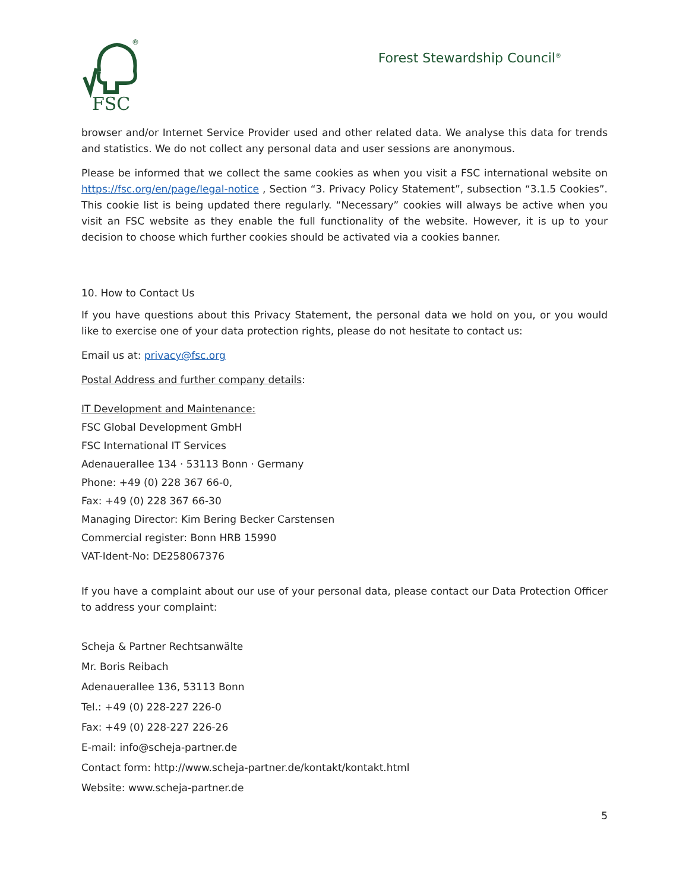FSC
®
Forest Stewardship Council<sup>®</sup>
browser and/or Internet Service Provider used and other related data. We analyse this data for trends and statistics. We do not collect any personal data and user sessions are anonymous.
Please be informed that we collect the same cookies as when you visit a FSC international website on https://fsc.org/en/page/legal-notice , Section “3. Privacy Policy Statement”, subsection “3.1.5 Cookies”. This cookie list is being updated there regularly. “Necessary” cookies will always be active when you visit an FSC website as they enable the full functionality of the website. However, it is up to your decision to choose which further cookies should be activated via a cookies banner.
10. How to Contact Us
If you have questions about this Privacy Statement, the personal data we hold on you, or you would like to exercise one of your data protection rights, please do not hesitate to contact us:
Email us at: privacy@fsc.org
Postal Address and further company details:
IT Development and Maintenance:
FSC Global Development GmbH
FSC International IT Services
Adenauerallee 134 · 53113 Bonn · Germany
Phone: +49 (0) 228 367 66-0,
Fax: +49 (0) 228 367 66-30
Managing Director: Kim Bering Becker Carstensen
Commercial register: Bonn HRB 15990
VAT-Ident-No: DE258067376
If you have a complaint about our use of your personal data, please contact our Data Protection Officer to address your complaint:
Scheja & Partner Rechtsanwälte
Mr. Boris Reibach
Adenauerallee 136, 53113 Bonn
Tel.: +49 (0) 228-227 226-0
Fax: +49 (0) 228-227 226-26
E-mail: info@scheja-partner.de
Contact form: http://www.scheja-partner.de/kontakt/kontakt.html
Website: www.scheja-partner.de
5